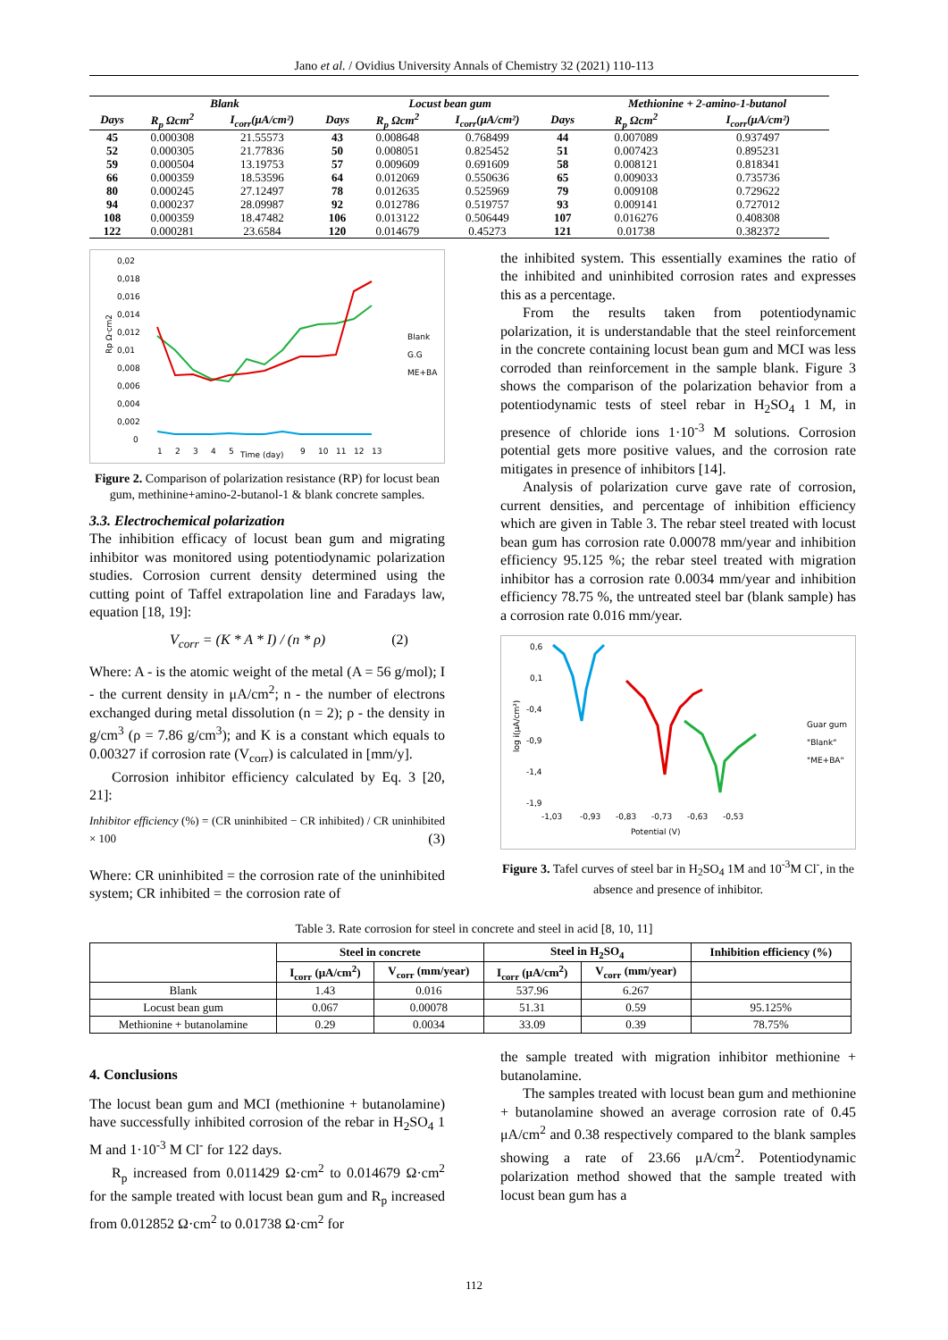Jano et al. / Ovidius University Annals of Chemistry 32 (2021) 110-113
| | Blank | | | Locust bean gum | | | Methionine + 2-amino-1-butanol | |
| --- | --- | --- | --- | --- | --- | --- | --- | --- |
| Days | R<sub>p</sub> Ωcm<sup>2</sup> | I<sub>corr</sub>(μA/cm²) | Days | R<sub>p</sub> Ωcm<sup>2</sup> | I<sub>corr</sub>(μA/cm²) | Days | R<sub>p</sub> Ωcm<sup>2</sup> | I<sub>corr</sub>(μA/cm²) |
| 45 | 0.000308 | 21.55573 | 43 | 0.008648 | 0.768499 | 44 | 0.007089 | 0.937497 |
| 52 | 0.000305 | 21.77836 | 50 | 0.008051 | 0.825452 | 51 | 0.007423 | 0.895231 |
| 59 | 0.000504 | 13.19753 | 57 | 0.009609 | 0.691609 | 58 | 0.008121 | 0.818341 |
| 66 | 0.000359 | 18.53596 | 64 | 0.012069 | 0.550636 | 65 | 0.009033 | 0.735736 |
| 80 | 0.000245 | 27.12497 | 78 | 0.012635 | 0.525969 | 79 | 0.009108 | 0.729622 |
| 94 | 0.000237 | 28.09987 | 92 | 0.012786 | 0.519757 | 93 | 0.009141 | 0.727012 |
| 108 | 0.000359 | 18.47482 | 106 | 0.013122 | 0.506449 | 107 | 0.016276 | 0.408308 |
| 122 | 0.000281 | 23.6584 | 120 | 0.014679 | 0.45273 | 121 | 0.01738 | 0.382372 |
0,02
0,018
0,016
0,014
0,012
0,01
0,008
0,006
0,004
0,002
0
Rp Ω·cm2
1
2
3
4
5
Time (day)
9
10
11
12
13
Blank
G.G
ME+BA
Figure 2. Comparison of polarization resistance (RP) for locust bean gum, methinine+amino-2-butanol-1 & blank concrete samples.
3.3. Electrochemical polarization
The inhibition efficacy of locust bean gum and migrating inhibitor was monitored using potentiodynamic polarization studies. Corrosion current density determined using the cutting point of Taffel extrapolation line and Faradays law, equation [18, 19]:
V<sub>corr</sub> = (K * A * I) / (n * ρ) (2)
Where: A - is the atomic weight of the metal (A = 56 g/mol); I - the current density in μA/cm<sup>2</sup>; n - the number of electrons exchanged during metal dissolution (n = 2); ρ - the density in g/cm<sup>3</sup> (ρ = 7.86 g/cm<sup>3</sup>); and K is a constant which equals to 0.00327 if corrosion rate (V<sub>corr</sub>) is calculated in [mm/y].
Corrosion inhibitor efficiency calculated by Eq. 3 [20, 21]:
Inhibitor efficiency (%) = (CR uninhibited − CR inhibited) / CR uninhibited × 100 (3)
Where: CR uninhibited = the corrosion rate of the uninhibited system; CR inhibited = the corrosion rate of
the inhibited system. This essentially examines the ratio of the inhibited and uninhibited corrosion rates and expresses this as a percentage.
From the results taken from potentiodynamic polarization, it is understandable that the steel reinforcement in the concrete containing locust bean gum and MCI was less corroded than reinforcement in the sample blank. Figure 3 shows the comparison of the polarization behavior from a potentiodynamic tests of steel rebar in H<sub>2</sub>SO<sub>4</sub> 1 M, in presence of chloride ions 1·10<sup>-3</sup> M solutions. Corrosion potential gets more positive values, and the corrosion rate mitigates in presence of inhibitors [14].
Analysis of polarization curve gave rate of corrosion, current densities, and percentage of inhibition efficiency which are given in Table 3. The rebar steel treated with locust bean gum has corrosion rate 0.00078 mm/year and inhibition efficiency 95.125 %; the rebar steel treated with migration inhibitor has a corrosion rate 0.0034 mm/year and inhibition efficiency 78.75 %, the untreated steel bar (blank sample) has a corrosion rate 0.016 mm/year.
0,6
0,1
-0,4
-0,9
-1,4
-1,9
log i(μA/cm²)
-1,03
-0,93
-0,83
-0,73
-0,63
-0,53
Potential (V)
Guar gum
"Blank"
"ME+BA"
Figure 3. Tafel curves of steel bar in H<sub>2</sub>SO<sub>4</sub> 1M and 10<sup>-3</sup>M Cl<sup>-</sup>, in the absence and presence of inhibitor.
Table 3. Rate corrosion for steel in concrete and steel in acid [8, 10, 11]
| | Steel in concrete | | Steel in H<sub>2</sub>SO<sub>4</sub> | | Inhibition efficiency (%) |
| --- | --- | --- | --- | --- | --- |
| | I<sub>corr</sub> (μA/cm<sup>2</sup>) | V<sub>corr</sub> (mm/year) | I<sub>corr</sub> (μA/cm<sup>2</sup>) | V<sub>corr</sub> (mm/year) | |
| Blank | 1.43 | 0.016 | 537.96 | 6.267 | |
| Locust bean gum | 0.067 | 0.00078 | 51.31 | 0.59 | 95.125% |
| Methionine + butanolamine | 0.29 | 0.0034 | 33.09 | 0.39 | 78.75% |
4. Conclusions
The locust bean gum and MCI (methionine + butanolamine) have successfully inhibited corrosion of the rebar in H<sub>2</sub>SO<sub>4</sub> 1 M and 1·10<sup>-3</sup> M Cl<sup>-</sup> for 122 days.
R<sub>p</sub> increased from 0.011429 Ω·cm<sup>2</sup> to 0.014679 Ω·cm<sup>2</sup> for the sample treated with locust bean gum and R<sub>p</sub> increased from 0.012852 Ω·cm<sup>2</sup> to 0.01738 Ω·cm<sup>2</sup> for
the sample treated with migration inhibitor methionine + butanolamine.
The samples treated with locust bean gum and methionine + butanolamine showed an average corrosion rate of 0.45 μA/cm<sup>2</sup> and 0.38 respectively compared to the blank samples showing a rate of 23.66 μA/cm<sup>2</sup>. Potentiodynamic polarization method showed that the sample treated with locust bean gum has a
112